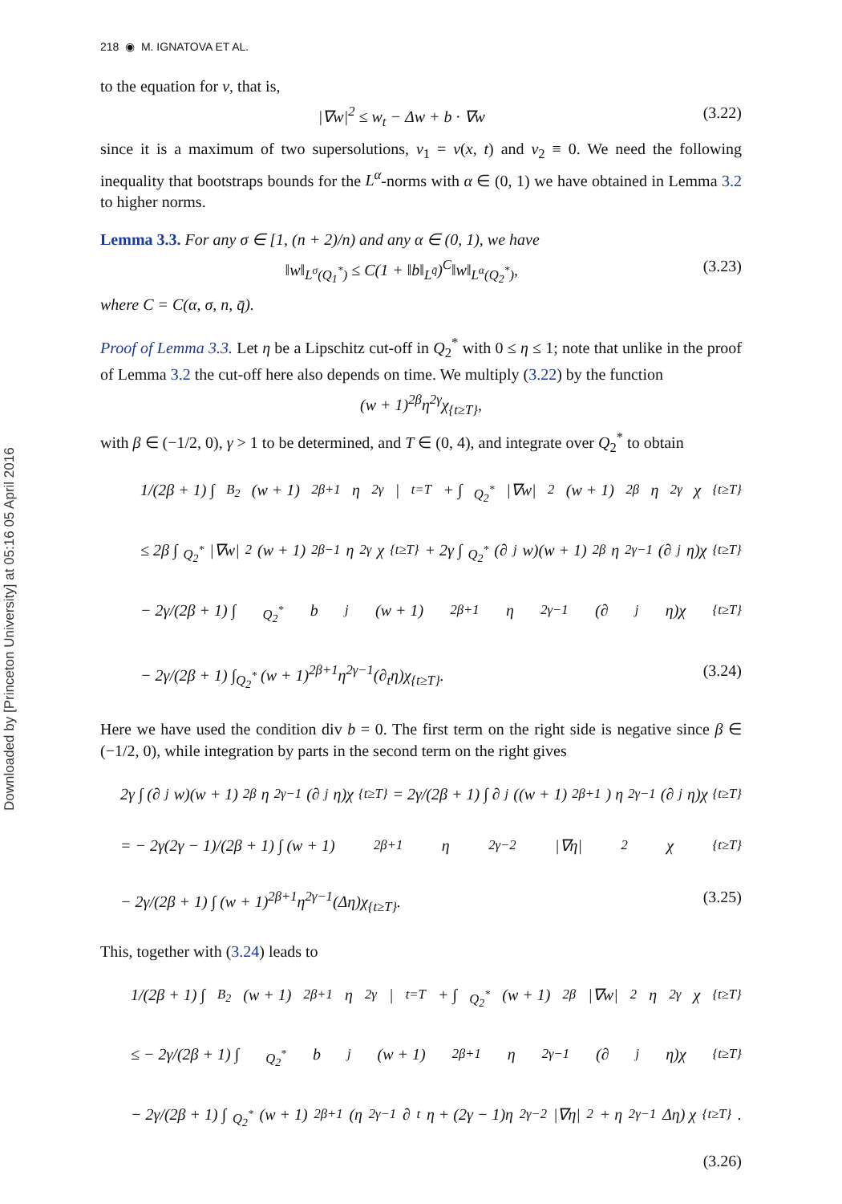Downloaded by [Princeton University] at 05:16 05 April 2016
218 ◉ M. IGNATOVA ET AL.
to the equation for v, that is,
|∇w|<sup>2</sup> ≤ w<sub>t</sub> − Δw + b · ∇w (3.22)
since it is a maximum of two supersolutions, v<sub>1</sub> = v(x, t) and v<sub>2</sub> ≡ 0. We need the following inequality that bootstraps bounds for the L<sup>α</sup>-norms with α ∈ (0, 1) we have obtained in Lemma 3.2 to higher norms.
Lemma 3.3. For any σ ∈ [1, (n + 2)/n) and any α ∈ (0, 1), we have
‖w‖<sub>L<sup>σ</sup>(Q<sub>1</sub><sup>*</sup>)</sub> ≤ C(1 + ‖b‖<sub>L<sup>q̄</sup></sub>)<sup>C</sup>‖w‖<sub>L<sup>α</sup>(Q<sub>2</sub><sup>*</sup>)</sub>, (3.23)
where C = C(α, σ, n, q̄).
Proof of Lemma 3.3. Let η be a Lipschitz cut-off in Q<sub>2</sub><sup>*</sup> with 0 ≤ η ≤ 1; note that unlike in the proof of Lemma 3.2 the cut-off here also depends on time. We multiply (3.22) by the function
(w + 1)<sup>2β</sup>η<sup>2γ</sup>χ<sub>{t≥T}</sub>,
with β ∈ (−1/2, 0), γ > 1 to be determined, and T ∈ (0, 4), and integrate over Q<sub>2</sub><sup>*</sup> to obtain
1/(2β + 1) ∫<sub>B<sub>2</sub></sub> (w + 1)<sup>2β+1</sup>η<sup>2γ</sup>|<sub>t=T</sub> + ∫<sub>Q<sub>2</sub><sup>*</sup></sub> |∇w|<sup>2</sup>(w + 1)<sup>2β</sup>η<sup>2γ</sup>χ<sub>{t≥T}</sub>
≤ 2β ∫<sub>Q<sub>2</sub><sup>*</sup></sub> |∇w|<sup>2</sup>(w + 1)<sup>2β−1</sup>η<sup>2γ</sup>χ<sub>{t≥T}</sub> + 2γ ∫<sub>Q<sub>2</sub><sup>*</sup></sub> (∂<sub>j</sub>w)(w + 1)<sup>2β</sup>η<sup>2γ−1</sup>(∂<sub>j</sub>η)χ<sub>{t≥T}</sub>
− 2γ/(2β + 1) ∫<sub>Q<sub>2</sub><sup>*</sup></sub> b<sub>j</sub>(w + 1)<sup>2β+1</sup>η<sup>2γ−1</sup>(∂<sub>j</sub>η)χ<sub>{t≥T}</sub>
− 2γ/(2β + 1) ∫<sub>Q<sub>2</sub><sup>*</sup></sub> (w + 1)<sup>2β+1</sup>η<sup>2γ−1</sup>(∂<sub>t</sub>η)χ<sub>{t≥T}</sub>. (3.24)
Here we have used the condition div b = 0. The first term on the right side is negative since β ∈ (−1/2, 0), while integration by parts in the second term on the right gives
2γ ∫ (∂<sub>j</sub>w)(w + 1)<sup>2β</sup>η<sup>2γ−1</sup>(∂<sub>j</sub>η)χ<sub>{t≥T}</sub> = 2γ/(2β + 1) ∫ ∂<sub>j</sub>((w + 1)<sup>2β+1</sup>) η<sup>2γ−1</sup>(∂<sub>j</sub>η)χ<sub>{t≥T}</sub>
= − 2γ(2γ − 1)/(2β + 1) ∫ (w + 1)<sup>2β+1</sup>η<sup>2γ−2</sup>|∇η|<sup>2</sup>χ<sub>{t≥T}</sub>
− 2γ/(2β + 1) ∫ (w + 1)<sup>2β+1</sup>η<sup>2γ−1</sup>(Δη)χ<sub>{t≥T}</sub>. (3.25)
This, together with (3.24) leads to
1/(2β + 1) ∫<sub>B<sub>2</sub></sub> (w + 1)<sup>2β+1</sup>η<sup>2γ</sup>|<sub>t=T</sub> + ∫<sub>Q<sub>2</sub><sup>*</sup></sub> (w + 1)<sup>2β</sup>|∇w|<sup>2</sup>η<sup>2γ</sup>χ<sub>{t≥T}</sub>
≤ − 2γ/(2β + 1) ∫<sub>Q<sub>2</sub><sup>*</sup></sub> b<sub>j</sub>(w + 1)<sup>2β+1</sup>η<sup>2γ−1</sup>(∂<sub>j</sub>η)χ<sub>{t≥T}</sub>
− 2γ/(2β + 1) ∫<sub>Q<sub>2</sub><sup>*</sup></sub> (w + 1)<sup>2β+1</sup> (η<sup>2γ−1</sup>∂<sub>t</sub>η + (2γ − 1)η<sup>2γ−2</sup>|∇η|<sup>2</sup> + η<sup>2γ−1</sup>Δη) χ<sub>{t≥T}</sub>.
(3.26)